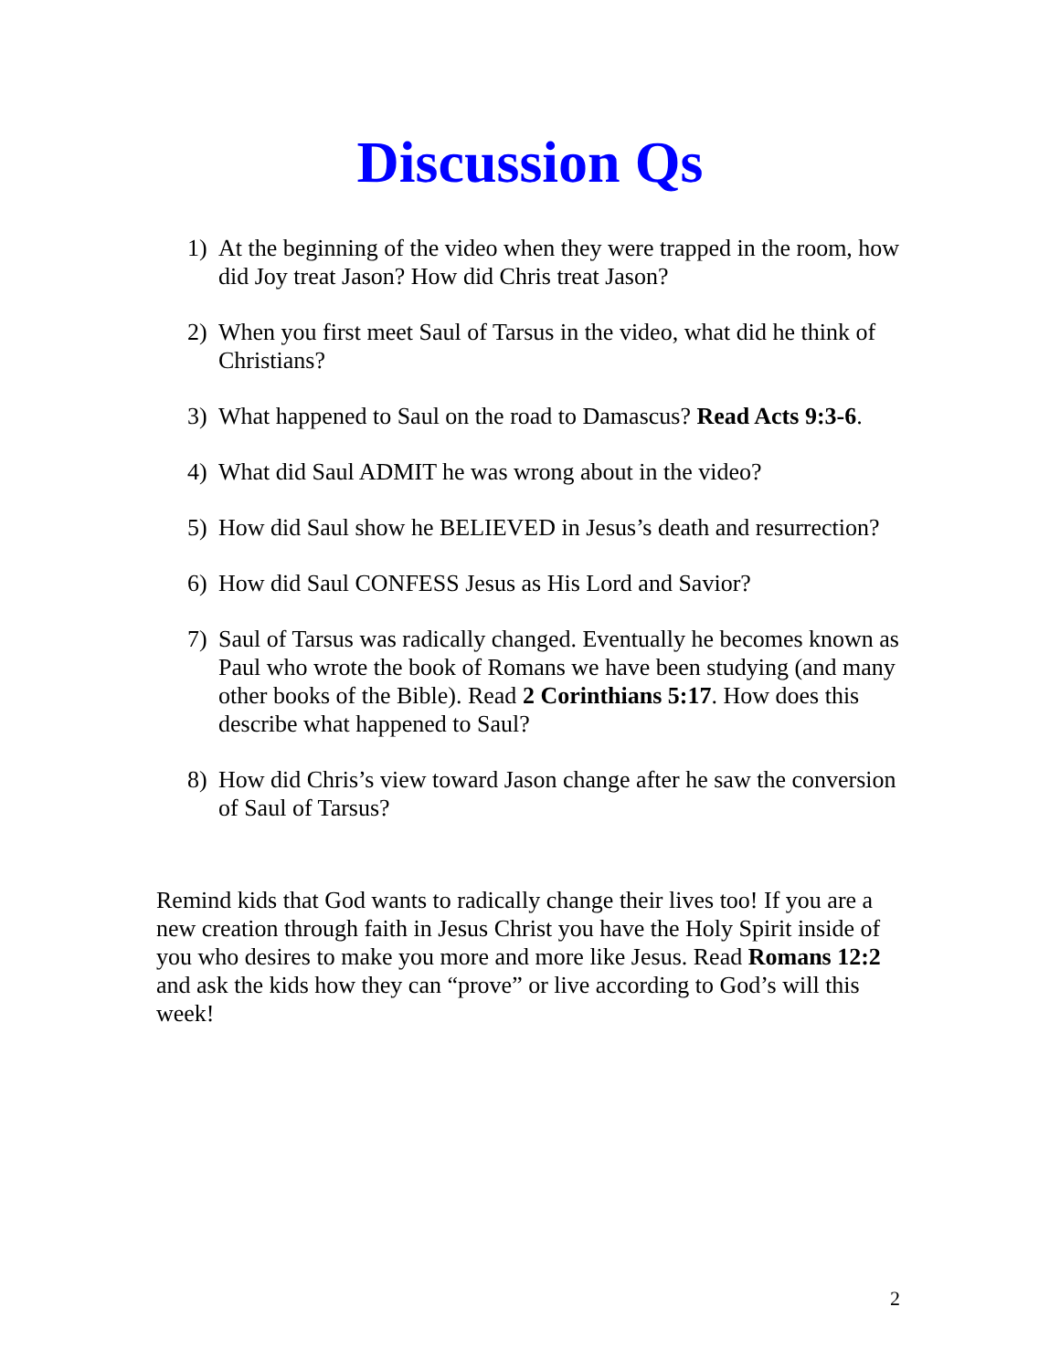Discussion Qs
1) At the beginning of the video when they were trapped in the room, how did Joy treat Jason? How did Chris treat Jason?
2) When you first meet Saul of Tarsus in the video, what did he think of Christians?
3) What happened to Saul on the road to Damascus? Read Acts 9:3-6.
4) What did Saul ADMIT he was wrong about in the video?
5) How did Saul show he BELIEVED in Jesus’s death and resurrection?
6) How did Saul CONFESS Jesus as His Lord and Savior?
7) Saul of Tarsus was radically changed. Eventually he becomes known as Paul who wrote the book of Romans we have been studying (and many other books of the Bible). Read 2 Corinthians 5:17. How does this describe what happened to Saul?
8) How did Chris’s view toward Jason change after he saw the conversion of Saul of Tarsus?
Remind kids that God wants to radically change their lives too! If you are a new creation through faith in Jesus Christ you have the Holy Spirit inside of you who desires to make you more and more like Jesus. Read Romans 12:2 and ask the kids how they can “prove” or live according to God’s will this week!
2